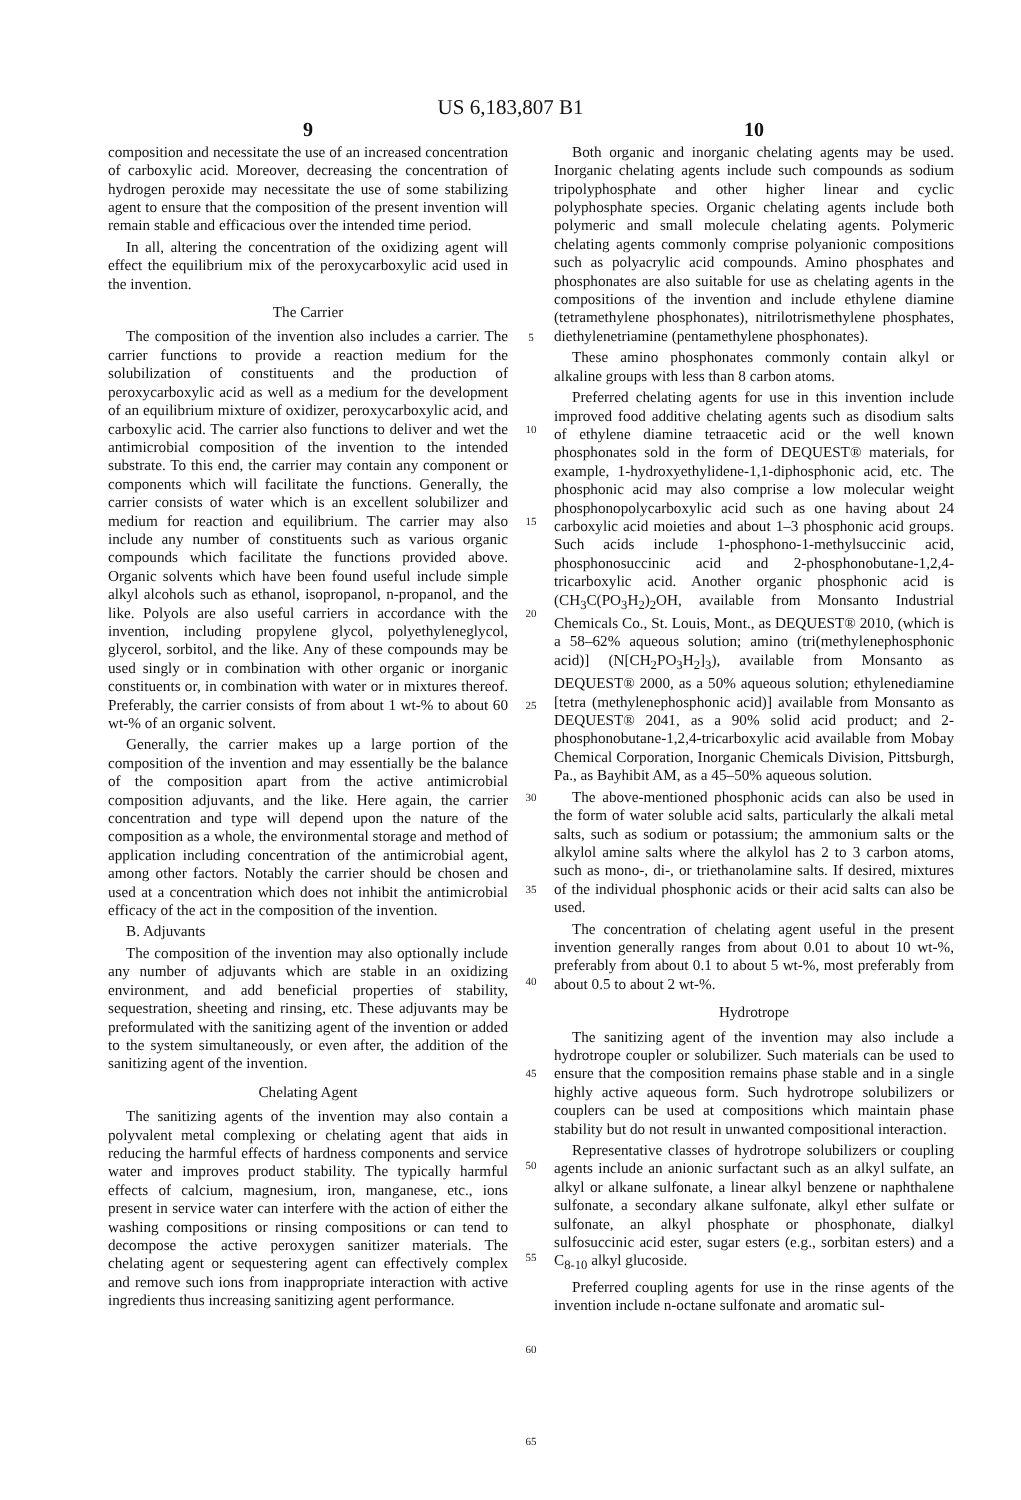US 6,183,807 B1
9
composition and necessitate the use of an increased concentration of carboxylic acid. Moreover, decreasing the concentration of hydrogen peroxide may necessitate the use of some stabilizing agent to ensure that the composition of the present invention will remain stable and efficacious over the intended time period.
In all, altering the concentration of the oxidizing agent will effect the equilibrium mix of the peroxycarboxylic acid used in the invention.
The Carrier
The composition of the invention also includes a carrier. The carrier functions to provide a reaction medium for the solubilization of constituents and the production of peroxycarboxylic acid as well as a medium for the development of an equilibrium mixture of oxidizer, peroxycarboxylic acid, and carboxylic acid. The carrier also functions to deliver and wet the antimicrobial composition of the invention to the intended substrate. To this end, the carrier may contain any component or components which will facilitate the functions. Generally, the carrier consists of water which is an excellent solubilizer and medium for reaction and equilibrium. The carrier may also include any number of constituents such as various organic compounds which facilitate the functions provided above. Organic solvents which have been found useful include simple alkyl alcohols such as ethanol, isopropanol, n-propanol, and the like. Polyols are also useful carriers in accordance with the invention, including propylene glycol, polyethyleneglycol, glycerol, sorbitol, and the like. Any of these compounds may be used singly or in combination with other organic or inorganic constituents or, in combination with water or in mixtures thereof. Preferably, the carrier consists of from about 1 wt-% to about 60 wt-% of an organic solvent.
Generally, the carrier makes up a large portion of the composition of the invention and may essentially be the balance of the composition apart from the active antimicrobial composition adjuvants, and the like. Here again, the carrier concentration and type will depend upon the nature of the composition as a whole, the environmental storage and method of application including concentration of the antimicrobial agent, among other factors. Notably the carrier should be chosen and used at a concentration which does not inhibit the antimicrobial efficacy of the act in the composition of the invention.
B. Adjuvants
The composition of the invention may also optionally include any number of adjuvants which are stable in an oxidizing environment, and add beneficial properties of stability, sequestration, sheeting and rinsing, etc. These adjuvants may be preformulated with the sanitizing agent of the invention or added to the system simultaneously, or even after, the addition of the sanitizing agent of the invention.
Chelating Agent
The sanitizing agents of the invention may also contain a polyvalent metal complexing or chelating agent that aids in reducing the harmful effects of hardness components and service water and improves product stability. The typically harmful effects of calcium, magnesium, iron, manganese, etc., ions present in service water can interfere with the action of either the washing compositions or rinsing compositions or can tend to decompose the active peroxygen sanitizer materials. The chelating agent or sequestering agent can effectively complex and remove such ions from inappropriate interaction with active ingredients thus increasing sanitizing agent performance.
5
10
15
20
25
30
35
40
45
50
55
60
65
10
Both organic and inorganic chelating agents may be used. Inorganic chelating agents include such compounds as sodium tripolyphosphate and other higher linear and cyclic polyphosphate species. Organic chelating agents include both polymeric and small molecule chelating agents. Polymeric chelating agents commonly comprise polyanionic compositions such as polyacrylic acid compounds. Amino phosphates and phosphonates are also suitable for use as chelating agents in the compositions of the invention and include ethylene diamine (tetramethylene phosphonates), nitrilotrismethylene phosphates, diethylenetriamine (pentamethylene phosphonates).
These amino phosphonates commonly contain alkyl or alkaline groups with less than 8 carbon atoms.
Preferred chelating agents for use in this invention include improved food additive chelating agents such as disodium salts of ethylene diamine tetraacetic acid or the well known phosphonates sold in the form of DEQUEST® materials, for example, 1-hydroxyethylidene-1,1-diphosphonic acid, etc. The phosphonic acid may also comprise a low molecular weight phosphonopolycarboxylic acid such as one having about 24 carboxylic acid moieties and about 1–3 phosphonic acid groups. Such acids include 1-phosphono-1-methylsuccinic acid, phosphonosuccinic acid and 2-phosphonobutane-1,2,4-tricarboxylic acid. Another organic phosphonic acid is (CH<sub>3</sub>C(PO<sub>3</sub>H<sub>2</sub>)<sub>2</sub>OH, available from Monsanto Industrial Chemicals Co., St. Louis, Mont., as DEQUEST® 2010, (which is a 58–62% aqueous solution; amino (tri(methylenephosphonic acid)] (N[CH<sub>2</sub>PO<sub>3</sub>H<sub>2</sub>]<sub>3</sub>), available from Monsanto as DEQUEST® 2000, as a 50% aqueous solution; ethylenediamine [tetra (methylenephosphonic acid)] available from Monsanto as DEQUEST® 2041, as a 90% solid acid product; and 2-phosphonobutane-1,2,4-tricarboxylic acid available from Mobay Chemical Corporation, Inorganic Chemicals Division, Pittsburgh, Pa., as Bayhibit AM, as a 45–50% aqueous solution.
The above-mentioned phosphonic acids can also be used in the form of water soluble acid salts, particularly the alkali metal salts, such as sodium or potassium; the ammonium salts or the alkylol amine salts where the alkylol has 2 to 3 carbon atoms, such as mono-, di-, or triethanolamine salts. If desired, mixtures of the individual phosphonic acids or their acid salts can also be used.
The concentration of chelating agent useful in the present invention generally ranges from about 0.01 to about 10 wt-%, preferably from about 0.1 to about 5 wt-%, most preferably from about 0.5 to about 2 wt-%.
Hydrotrope
The sanitizing agent of the invention may also include a hydrotrope coupler or solubilizer. Such materials can be used to ensure that the composition remains phase stable and in a single highly active aqueous form. Such hydrotrope solubilizers or couplers can be used at compositions which maintain phase stability but do not result in unwanted compositional interaction.
Representative classes of hydrotrope solubilizers or coupling agents include an anionic surfactant such as an alkyl sulfate, an alkyl or alkane sulfonate, a linear alkyl benzene or naphthalene sulfonate, a secondary alkane sulfonate, alkyl ether sulfate or sulfonate, an alkyl phosphate or phosphonate, dialkyl sulfosuccinic acid ester, sugar esters (e.g., sorbitan esters) and a C<sub>8-10</sub> alkyl glucoside.
Preferred coupling agents for use in the rinse agents of the invention include n-octane sulfonate and aromatic sul-